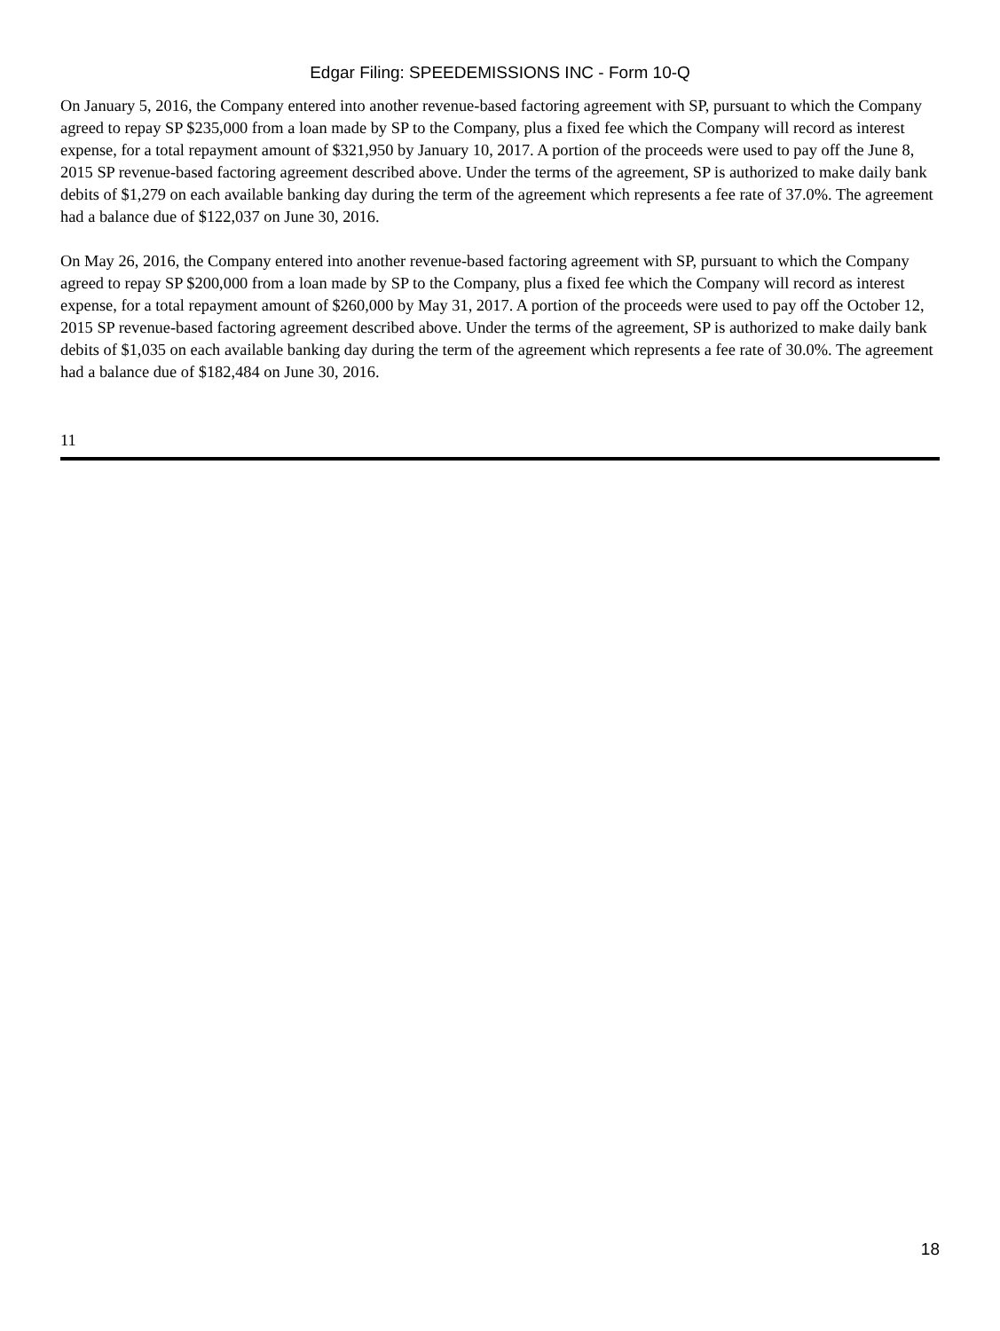Edgar Filing: SPEEDEMISSIONS INC - Form 10-Q
On January 5, 2016, the Company entered into another revenue-based factoring agreement with SP, pursuant to which the Company agreed to repay SP $235,000 from a loan made by SP to the Company, plus a fixed fee which the Company will record as interest expense, for a total repayment amount of $321,950 by January 10, 2017. A portion of the proceeds were used to pay off the June 8, 2015 SP revenue-based factoring agreement described above. Under the terms of the agreement, SP is authorized to make daily bank debits of $1,279 on each available banking day during the term of the agreement which represents a fee rate of 37.0%. The agreement had a balance due of $122,037 on June 30, 2016.
On May 26, 2016, the Company entered into another revenue-based factoring agreement with SP, pursuant to which the Company agreed to repay SP $200,000 from a loan made by SP to the Company, plus a fixed fee which the Company will record as interest expense, for a total repayment amount of $260,000 by May 31, 2017. A portion of the proceeds were used to pay off the October 12, 2015 SP revenue-based factoring agreement described above. Under the terms of the agreement, SP is authorized to make daily bank debits of $1,035 on each available banking day during the term of the agreement which represents a fee rate of 30.0%. The agreement had a balance due of $182,484 on June 30, 2016.
11
18